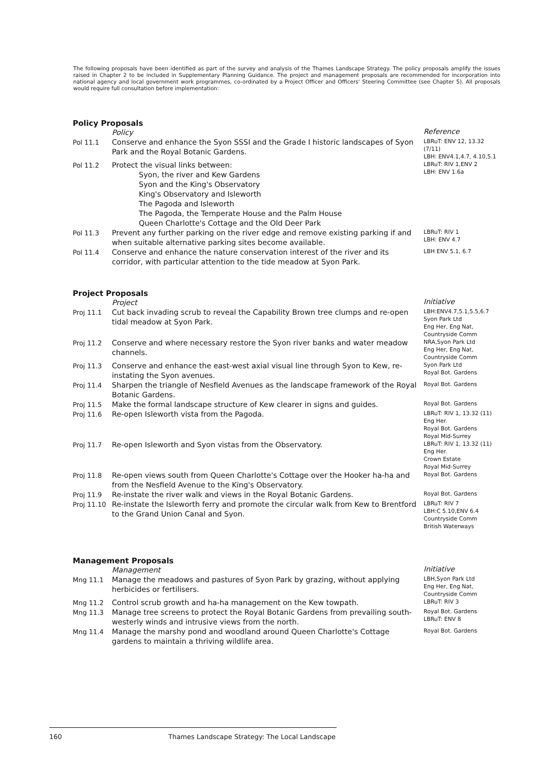The following proposals have been identified as part of the survey and analysis of the Thames Landscape Strategy. The policy proposals amplify the issues raised in Chapter 2 to be included in Supplementary Planning Guidance. The project and management proposals are recommended for incorporation into national agency and local government work programmes, co-ordinated by a Project Officer and Officers' Steering Committee (see Chapter 5). All proposals would require full consultation before implementation:
Policy Proposals
| | Policy | Reference |
| Pol 11.1 | Conserve and enhance the Syon SSSI and the Grade I historic landscapes of Syon Park and the Royal Botanic Gardens. | LBRuT: ENV 12, 13.32 (7/11) LBH: ENV4.1,4.7, 4.10,5.1 |
| Pol 11.2 | Protect the visual links between: Syon, the river and Kew Gardens Syon and the King's Observatory King's Observatory and Isleworth The Pagoda and Isleworth The Pagoda, the Temperate House and the Palm House Queen Charlotte's Cottage and the Old Deer Park | LBRuT: RIV 1,ENV 2 LBH: ENV 1.6a |
| Pol 11.3 | Prevent any further parking on the river edge and remove existing parking if and when suitable alternative parking sites become available. | LBRuT: RIV 1 LBH: ENV 4.7 |
| Pol 11.4 | Conserve and enhance the nature conservation interest of the river and its corridor, with particular attention to the tide meadow at Syon Park. | LBH ENV 5.1, 6.7 |
Project Proposals
| | Project | Initiative |
| Proj 11.1 | Cut back invading scrub to reveal the Capability Brown tree clumps and re-open tidal meadow at Syon Park. | LBH:ENV4.7,5.1,5.5,6.7 Syon Park Ltd Eng Her, Eng Nat, Countryside Comm |
| Proj 11.2 | Conserve and where necessary restore the Syon river banks and water meadow channels. | NRA,Syon Park Ltd Eng Her, Eng Nat, Countryside Comm |
| Proj 11.3 | Conserve and enhance the east-west axial visual line through Syon to Kew, re-instating the Syon avenues. | Syon Park Ltd Royal Bot. Gardens |
| Proj 11.4 | Sharpen the triangle of Nesfield Avenues as the landscape framework of the Royal Botanic Gardens. | Royal Bot. Gardens |
| Proj 11.5 | Make the formal landscape structure of Kew clearer in signs and guides. | Royal Bot. Gardens |
| Proj 11.6 | Re-open Isleworth vista from the Pagoda. | LBRuT: RIV 1, 13.32 (11) Eng Her. Royal Bot. Gardens Royal Mid-Surrey |
| Proj 11.7 | Re-open Isleworth and Syon vistas from the Observatory. | LBRuT: RIV 1, 13.32 (11) Eng Her. Crown Estate Royal Mid-Surrey |
| Proj 11.8 | Re-open views south from Queen Charlotte's Cottage over the Hooker ha-ha and from the Nesfield Avenue to the King's Observatory. | Royal Bot. Gardens |
| Proj 11.9 | Re-instate the river walk and views in the Royal Botanic Gardens. | Royal Bot. Gardens |
| Proj 11.10 | Re-instate the Isleworth ferry and promote the circular walk from Kew to Brentford to the Grand Union Canal and Syon. | LBRuT: RIV 7 LBH:C 5.10,ENV 6.4 Countryside Comm British Waterways |
Management Proposals
| | Management | Initiative |
| Mng 11.1 | Manage the meadows and pastures of Syon Park by grazing, without applying herbicides or fertilisers. | LBH,Syon Park Ltd Eng Her, Eng Nat, Countryside Comm |
| Mng 11.2 | Control scrub growth and ha-ha management on the Kew towpath. | LBRuT: RIV 3 |
| Mng 11.3 | Manage tree screens to protect the Royal Botanic Gardens from prevailing south-westerly winds and intrusive views from the north. | Royal Bot. Gardens LBRuT: ENV 8 |
| Mng 11.4 | Manage the marshy pond and woodland around Queen Charlotte's Cottage gardens to maintain a thriving wildlife area. | Royal Bot. Gardens |
160 Thames Landscape Strategy: The Local Landscape